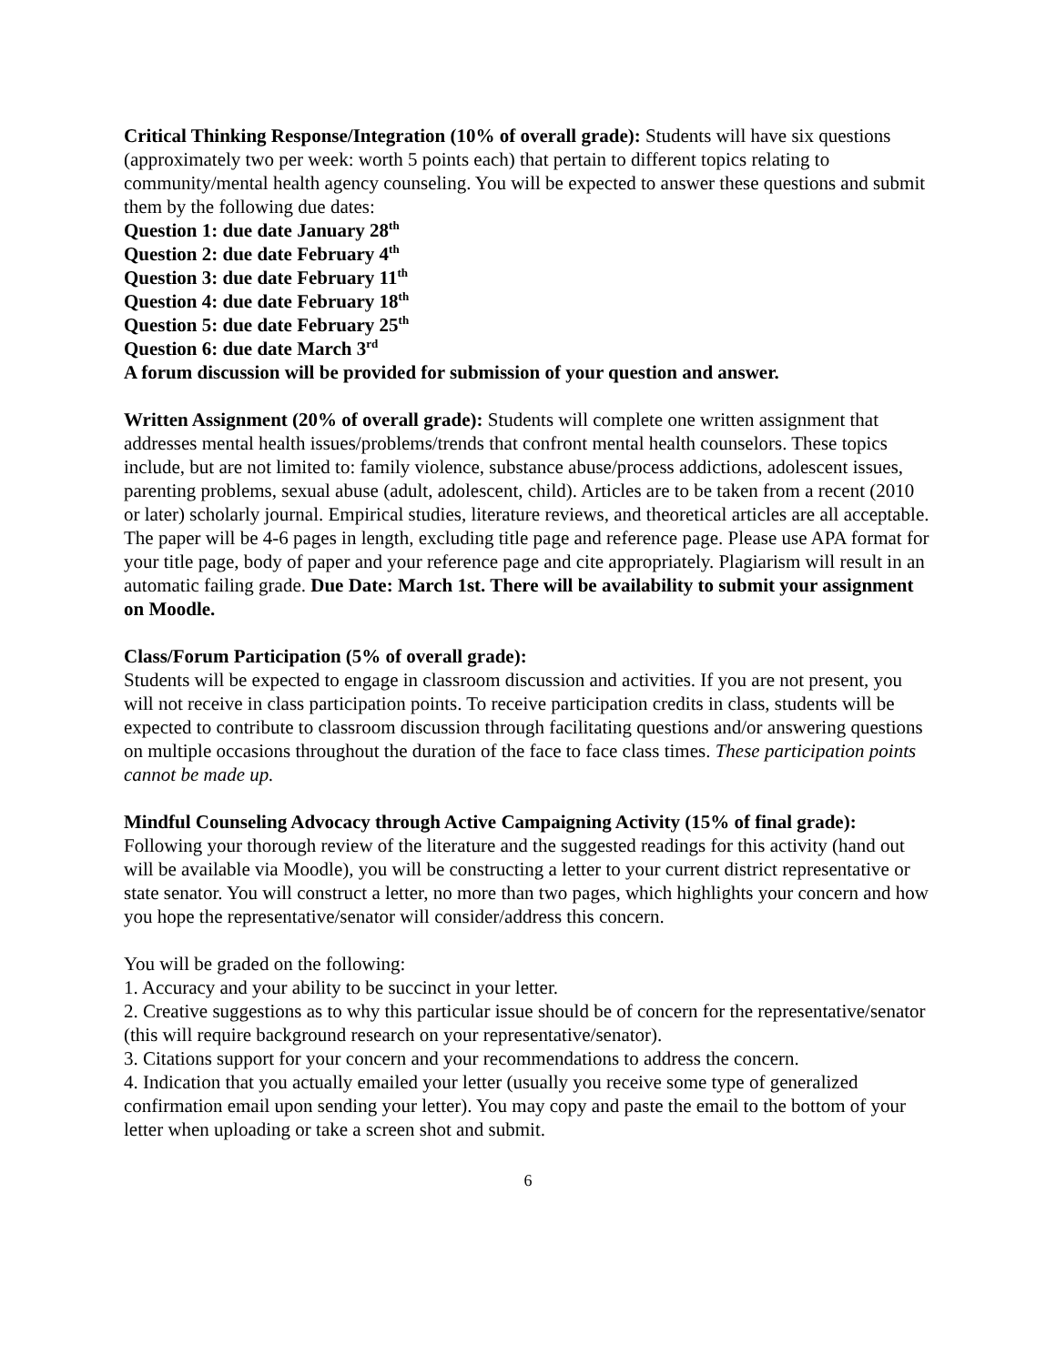Critical Thinking Response/Integration (10% of overall grade): Students will have six questions (approximately two per week: worth 5 points each) that pertain to different topics relating to community/mental health agency counseling. You will be expected to answer these questions and submit them by the following due dates:
Question 1: due date January 28<sup>th</sup>
Question 2: due date February 4<sup>th</sup>
Question 3: due date February 11<sup>th</sup>
Question 4: due date February 18<sup>th</sup>
Question 5: due date February 25<sup>th</sup>
Question 6: due date March 3<sup>rd</sup>
A forum discussion will be provided for submission of your question and answer.
Written Assignment (20% of overall grade): Students will complete one written assignment that addresses mental health issues/problems/trends that confront mental health counselors. These topics include, but are not limited to: family violence, substance abuse/process addictions, adolescent issues, parenting problems, sexual abuse (adult, adolescent, child). Articles are to be taken from a recent (2010 or later) scholarly journal. Empirical studies, literature reviews, and theoretical articles are all acceptable. The paper will be 4-6 pages in length, excluding title page and reference page. Please use APA format for your title page, body of paper and your reference page and cite appropriately. Plagiarism will result in an automatic failing grade. Due Date: March 1st. There will be availability to submit your assignment on Moodle.
Class/Forum Participation (5% of overall grade):
Students will be expected to engage in classroom discussion and activities. If you are not present, you will not receive in class participation points. To receive participation credits in class, students will be expected to contribute to classroom discussion through facilitating questions and/or answering questions on multiple occasions throughout the duration of the face to face class times. These participation points cannot be made up.
Mindful Counseling Advocacy through Active Campaigning Activity (15% of final grade):
Following your thorough review of the literature and the suggested readings for this activity (hand out will be available via Moodle), you will be constructing a letter to your current district representative or state senator. You will construct a letter, no more than two pages, which highlights your concern and how you hope the representative/senator will consider/address this concern.
You will be graded on the following:
1. Accuracy and your ability to be succinct in your letter.
2. Creative suggestions as to why this particular issue should be of concern for the representative/senator (this will require background research on your representative/senator).
3. Citations support for your concern and your recommendations to address the concern.
4. Indication that you actually emailed your letter (usually you receive some type of generalized confirmation email upon sending your letter). You may copy and paste the email to the bottom of your letter when uploading or take a screen shot and submit.
6